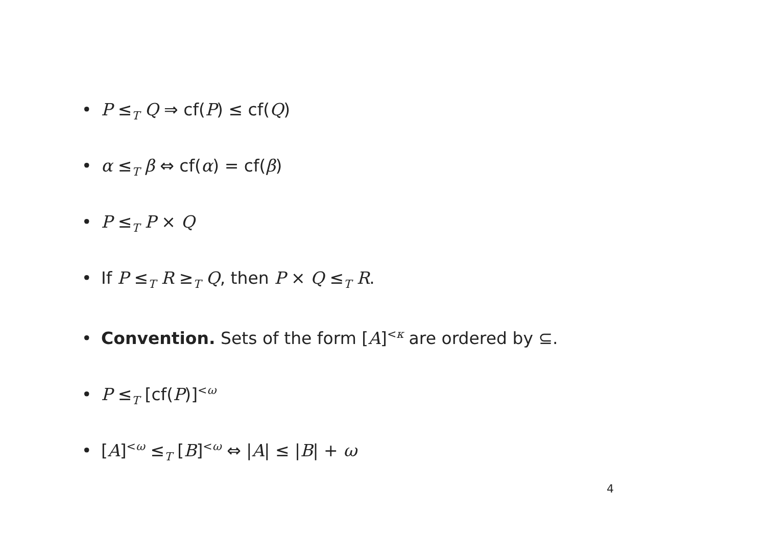• P ≤<sub>T</sub> Q ⇒ cf(P) ≤ cf(Q)
• α ≤<sub>T</sub> β ⇔ cf(α) = cf(β)
• P ≤<sub>T</sub> P × Q
• If P ≤<sub>T</sub> R ≥<sub>T</sub> Q, then P × Q ≤<sub>T</sub> R.
• Convention. Sets of the form [A]<sup><κ</sup> are ordered by ⊆.
• P ≤<sub>T</sub> [cf(P)]<sup><ω</sup>
• [A]<sup><ω</sup> ≤<sub>T</sub> [B]<sup><ω</sup> ⇔ |A| ≤ |B| + ω
4